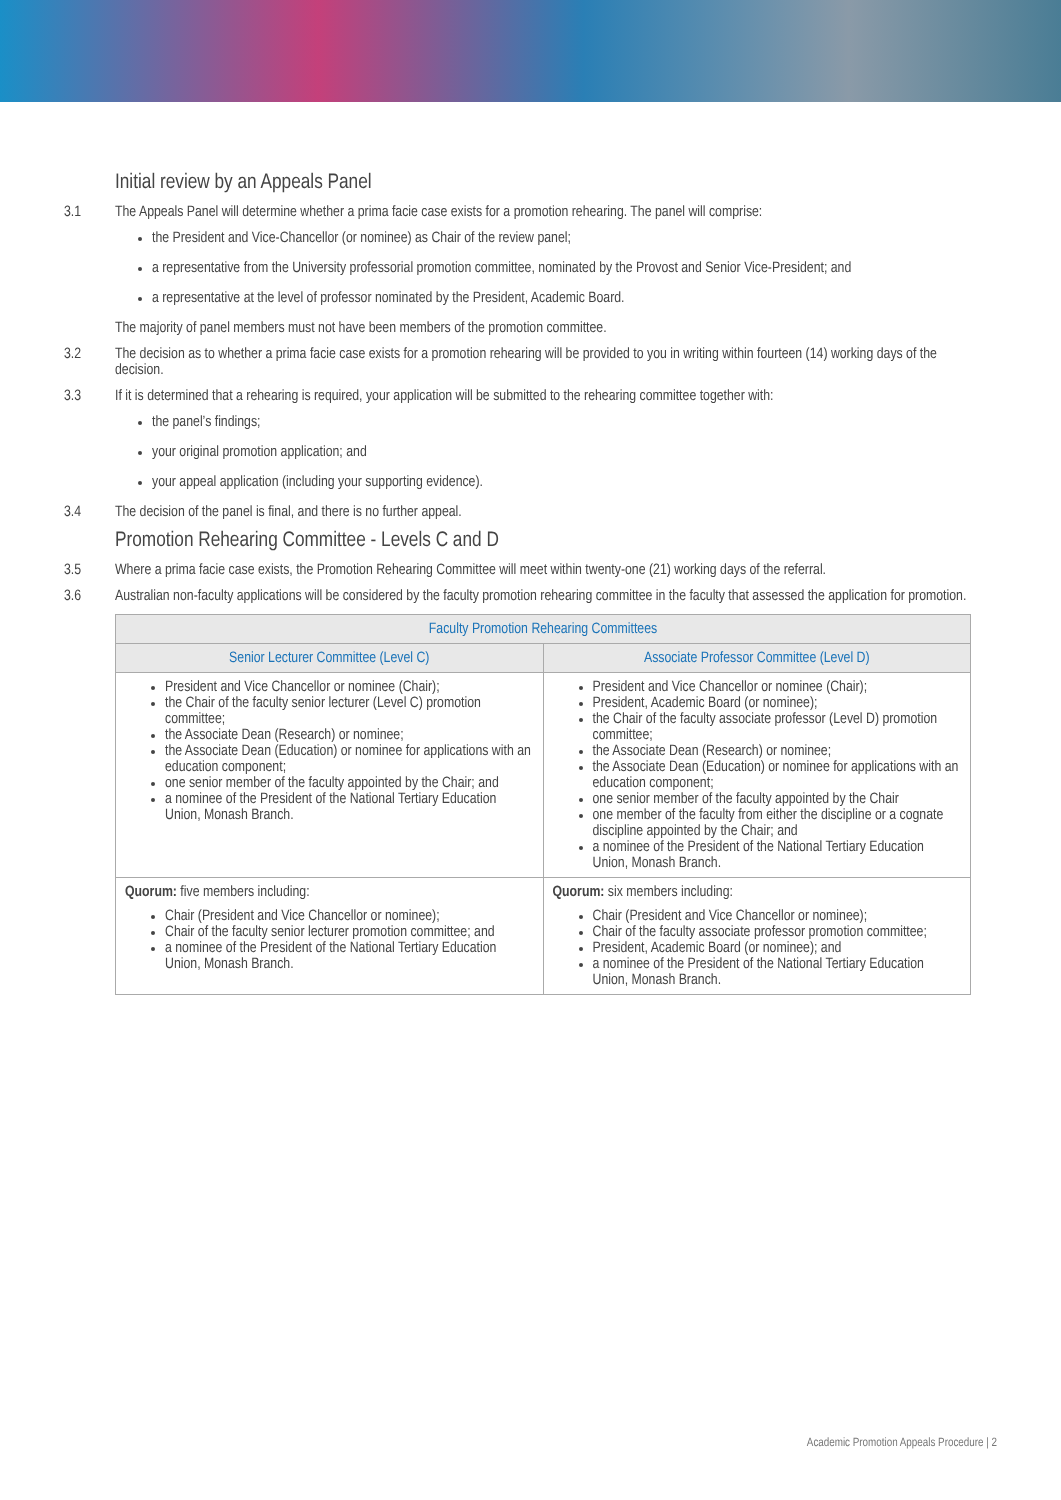Initial review by an Appeals Panel
3.1 The Appeals Panel will determine whether a prima facie case exists for a promotion rehearing. The panel will comprise:
the President and Vice-Chancellor (or nominee) as Chair of the review panel;
a representative from the University professorial promotion committee, nominated by the Provost and Senior Vice-President; and
a representative at the level of professor nominated by the President, Academic Board.
The majority of panel members must not have been members of the promotion committee.
3.2 The decision as to whether a prima facie case exists for a promotion rehearing will be provided to you in writing within fourteen (14) working days of the decision.
3.3 If it is determined that a rehearing is required, your application will be submitted to the rehearing committee together with:
the panel’s findings;
your original promotion application; and
your appeal application (including your supporting evidence).
3.4 The decision of the panel is final, and there is no further appeal.
Promotion Rehearing Committee - Levels C and D
3.5 Where a prima facie case exists, the Promotion Rehearing Committee will meet within twenty-one (21) working days of the referral.
3.6 Australian non-faculty applications will be considered by the faculty promotion rehearing committee in the faculty that assessed the application for promotion.
| Faculty Promotion Rehearing Committees | |
| --- | --- |
| Senior Lecturer Committee (Level C) | Associate Professor Committee (Level D) |
| President and Vice Chancellor or nominee (Chair); the Chair of the faculty senior lecturer (Level C) promotion committee; the Associate Dean (Research) or nominee; the Associate Dean (Education) or nominee for applications with an education component; one senior member of the faculty appointed by the Chair; and a nominee of the President of the National Tertiary Education Union, Monash Branch. | President and Vice Chancellor or nominee (Chair); President, Academic Board (or nominee); the Chair of the faculty associate professor (Level D) promotion committee; the Associate Dean (Research) or nominee; the Associate Dean (Education) or nominee for applications with an education component; one senior member of the faculty appointed by the Chair one member of the faculty from either the discipline or a cognate discipline appointed by the Chair; and a nominee of the President of the National Tertiary Education Union, Monash Branch. |
| Quorum: five members including: Chair (President and Vice Chancellor or nominee); Chair of the faculty senior lecturer promotion committee; and a nominee of the President of the National Tertiary Education Union, Monash Branch. | Quorum: six members including: Chair (President and Vice Chancellor or nominee); Chair of the faculty associate professor promotion committee; President, Academic Board (or nominee); and a nominee of the President of the National Tertiary Education Union, Monash Branch. |
Academic Promotion Appeals Procedure | 2